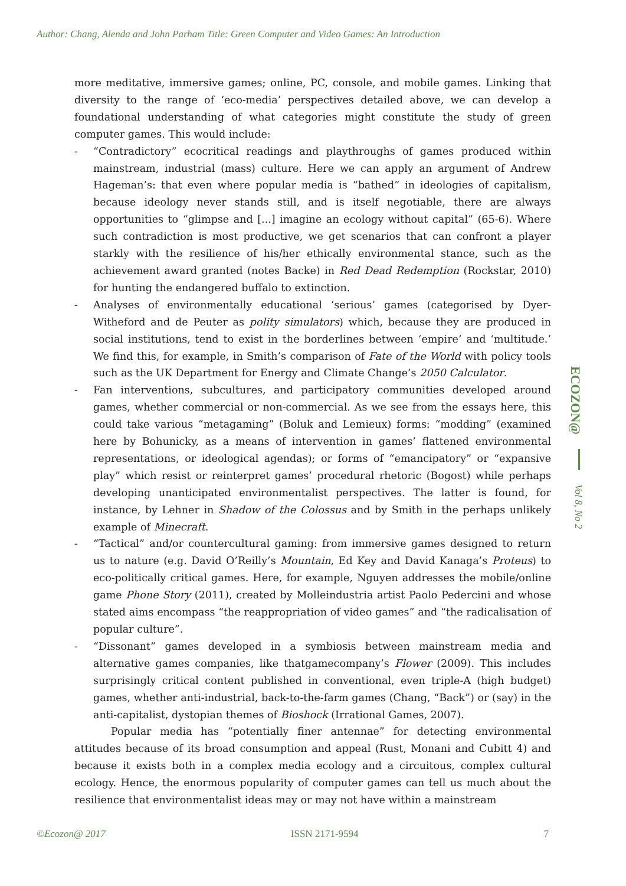Author: Chang, Alenda and John Parham Title: Green Computer and Video Games: An Introduction
more meditative, immersive games; online, PC, console, and mobile games. Linking that diversity to the range of ‘eco-media’ perspectives detailed above, we can develop a foundational understanding of what categories might constitute the study of green computer games. This would include:
- “Contradictory” ecocritical readings and playthroughs of games produced within mainstream, industrial (mass) culture. Here we can apply an argument of Andrew Hageman’s: that even where popular media is “bathed” in ideologies of capitalism, because ideology never stands still, and is itself negotiable, there are always opportunities to “glimpse and [...] imagine an ecology without capital” (65-6). Where such contradiction is most productive, we get scenarios that can confront a player starkly with the resilience of his/her ethically environmental stance, such as the achievement award granted (notes Backe) in Red Dead Redemption (Rockstar, 2010) for hunting the endangered buffalo to extinction.
- Analyses of environmentally educational ‘serious’ games (categorised by Dyer-Witheford and de Peuter as polity simulators) which, because they are produced in social institutions, tend to exist in the borderlines between ‘empire’ and ‘multitude.’ We find this, for example, in Smith’s comparison of Fate of the World with policy tools such as the UK Department for Energy and Climate Change’s 2050 Calculator.
- Fan interventions, subcultures, and participatory communities developed around games, whether commercial or non-commercial. As we see from the essays here, this could take various “metagaming” (Boluk and Lemieux) forms: “modding” (examined here by Bohunicky, as a means of intervention in games’ flattened environmental representations, or ideological agendas); or forms of “emancipatory” or “expansive play” which resist or reinterpret games’ procedural rhetoric (Bogost) while perhaps developing unanticipated environmentalist perspectives. The latter is found, for instance, by Lehner in Shadow of the Colossus and by Smith in the perhaps unlikely example of Minecraft.
- “Tactical” and/or countercultural gaming: from immersive games designed to return us to nature (e.g. David O’Reilly’s Mountain, Ed Key and David Kanaga’s Proteus) to eco-politically critical games. Here, for example, Nguyen addresses the mobile/online game Phone Story (2011), created by Molleindustria artist Paolo Pedercini and whose stated aims encompass “the reappropriation of video games” and “the radicalisation of popular culture”.
- “Dissonant” games developed in a symbiosis between mainstream media and alternative games companies, like thatgamecompany’s Flower (2009). This includes surprisingly critical content published in conventional, even triple-A (high budget) games, whether anti-industrial, back-to-the-farm games (Chang, “Back”) or (say) in the anti-capitalist, dystopian themes of Bioshock (Irrational Games, 2007).
Popular media has “potentially finer antennae” for detecting environmental attitudes because of its broad consumption and appeal (Rust, Monani and Cubitt 4) and because it exists both in a complex media ecology and a circuitous, complex cultural ecology. Hence, the enormous popularity of computer games can tell us much about the resilience that environmentalist ideas may or may not have within a mainstream
ECOZON@
Vol 8, No 2
©Ecozon@ 2017 ISSN 2171-9594 7